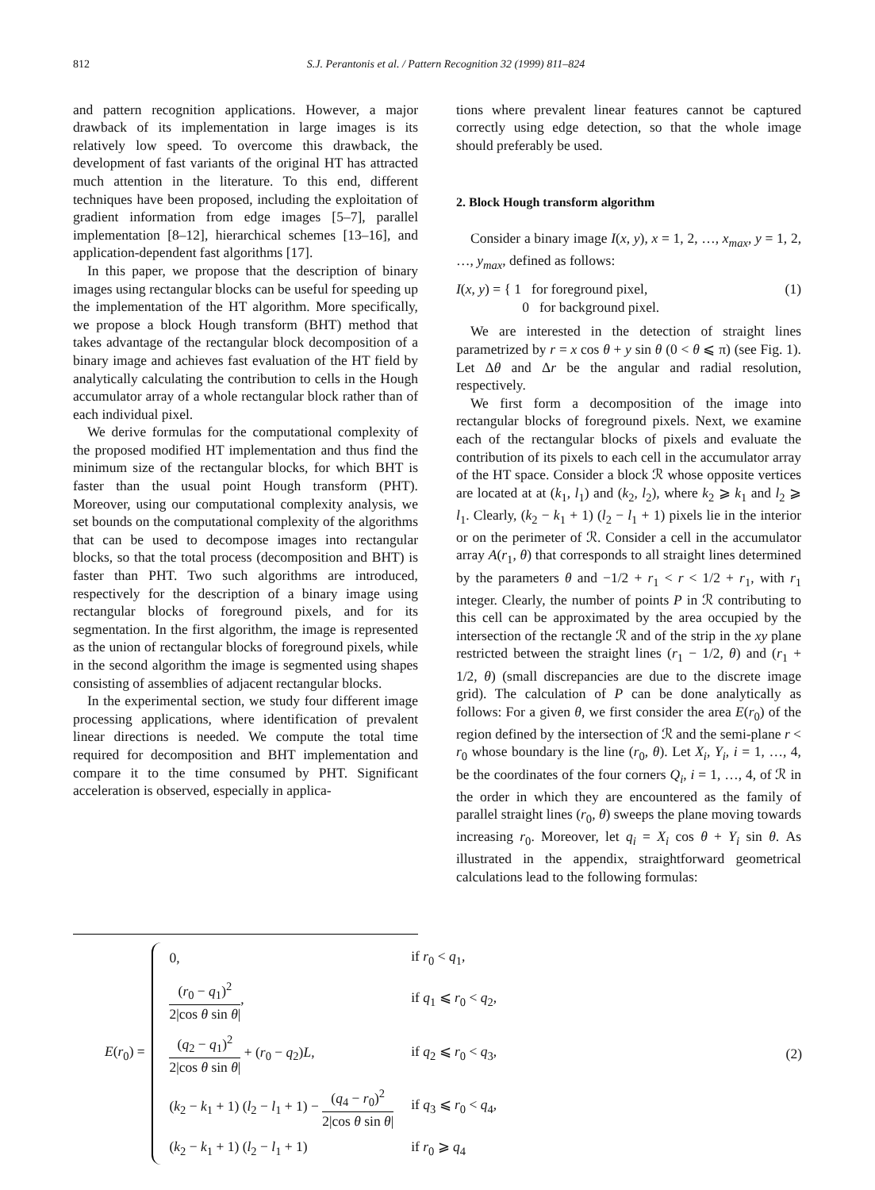812 S.J. Perantonis et al. / Pattern Recognition 32 (1999) 811–824
and pattern recognition applications. However, a major drawback of its implementation in large images is its relatively low speed. To overcome this drawback, the development of fast variants of the original HT has attracted much attention in the literature. To this end, different techniques have been proposed, including the exploitation of gradient information from edge images [5–7], parallel implementation [8–12], hierarchical schemes [13–16], and application-dependent fast algorithms [17].
In this paper, we propose that the description of binary images using rectangular blocks can be useful for speeding up the implementation of the HT algorithm. More specifically, we propose a block Hough transform (BHT) method that takes advantage of the rectangular block decomposition of a binary image and achieves fast evaluation of the HT field by analytically calculating the contribution to cells in the Hough accumulator array of a whole rectangular block rather than of each individual pixel.
We derive formulas for the computational complexity of the proposed modified HT implementation and thus find the minimum size of the rectangular blocks, for which BHT is faster than the usual point Hough transform (PHT). Moreover, using our computational complexity analysis, we set bounds on the computational complexity of the algorithms that can be used to decompose images into rectangular blocks, so that the total process (decomposition and BHT) is faster than PHT. Two such algorithms are introduced, respectively for the description of a binary image using rectangular blocks of foreground pixels, and for its segmentation. In the first algorithm, the image is represented as the union of rectangular blocks of foreground pixels, while in the second algorithm the image is segmented using shapes consisting of assemblies of adjacent rectangular blocks.
In the experimental section, we study four different image processing applications, where identification of prevalent linear directions is needed. We compute the total time required for decomposition and BHT implementation and compare it to the time consumed by PHT. Significant acceleration is observed, especially in applica-
tions where prevalent linear features cannot be captured correctly using edge detection, so that the whole image should preferably be used.
2. Block Hough transform algorithm
Consider a binary image I(x, y), x = 1, 2, …, x<sub>max</sub>, y = 1, 2, …, y<sub>max</sub>, defined as follows:
I(x, y) = { 1 for foreground pixel,
0 for background pixel. (1)
We are interested in the detection of straight lines parametrized by r = x cos θ + y sin θ (0 < θ ⩽ π) (see Fig. 1). Let Δθ and Δr be the angular and radial resolution, respectively.
We first form a decomposition of the image into rectangular blocks of foreground pixels. Next, we examine each of the rectangular blocks of pixels and evaluate the contribution of its pixels to each cell in the accumulator array of the HT space. Consider a block ℛ whose opposite vertices are located at at (k<sub>1</sub>, l<sub>1</sub>) and (k<sub>2</sub>, l<sub>2</sub>), where k<sub>2</sub> ⩾ k<sub>1</sub> and l<sub>2</sub> ⩾ l<sub>1</sub>. Clearly, (k<sub>2</sub> − k<sub>1</sub> + 1) (l<sub>2</sub> − l<sub>1</sub> + 1) pixels lie in the interior or on the perimeter of ℛ. Consider a cell in the accumulator array A(r<sub>1</sub>, θ) that corresponds to all straight lines determined by the parameters θ and −1/2 + r<sub>1</sub> < r < 1/2 + r<sub>1</sub>, with r<sub>1</sub> integer. Clearly, the number of points P in ℛ contributing to this cell can be approximated by the area occupied by the intersection of the rectangle ℛ and of the strip in the xy plane restricted between the straight lines (r<sub>1</sub> − 1/2, θ) and (r<sub>1</sub> + 1/2, θ) (small discrepancies are due to the discrete image grid). The calculation of P can be done analytically as follows: For a given θ, we first consider the area E(r<sub>0</sub>) of the region defined by the intersection of ℛ and the semi-plane r < r<sub>0</sub> whose boundary is the line (r<sub>0</sub>, θ). Let X<sub>i</sub>, Y<sub>i</sub>, i = 1, …, 4, be the coordinates of the four corners Q<sub>i</sub>, i = 1, …, 4, of ℛ in the order in which they are encountered as the family of parallel straight lines (r<sub>0</sub>, θ) sweeps the plane moving towards increasing r<sub>0</sub>. Moreover, let q<sub>i</sub> = X<sub>i</sub> cos θ + Y<sub>i</sub> sin θ. As illustrated in the appendix, straightforward geometrical calculations lead to the following formulas:
E(r<sub>0</sub>) =
| 0, | if r<sub>0</sub> < q<sub>1</sub>, |
| ( r<sub>0</sub> − q<sub>1</sub>)<sup>2</sup> 2/cos θ sin θ / , | if q<sub>1</sub> ⩽ r<sub>0</sub> < q<sub>2</sub>, |
| ( q<sub>2</sub> − q<sub>1</sub>)<sup>2</sup> 2/cos θ sin θ / + ( r<sub>0</sub> − q<sub>2</sub>) L , | if q<sub>2</sub> ⩽ r<sub>0</sub> < q<sub>3</sub>, |
| ( k<sub>2</sub> − k<sub>1</sub> + 1) ( l<sub>2</sub> − l<sub>1</sub> + 1) − ( q<sub>4</sub> − r<sub>0</sub>)<sup>2</sup> 2/cos θ sin θ / | if q<sub>3</sub> ⩽ r<sub>0</sub> < q<sub>4</sub>, |
| ( k<sub>2</sub> − k<sub>1</sub> + 1) ( l<sub>2</sub> − l<sub>1</sub> + 1) | if r<sub>0</sub> ⩾ q<sub>4</sub> |
(2)